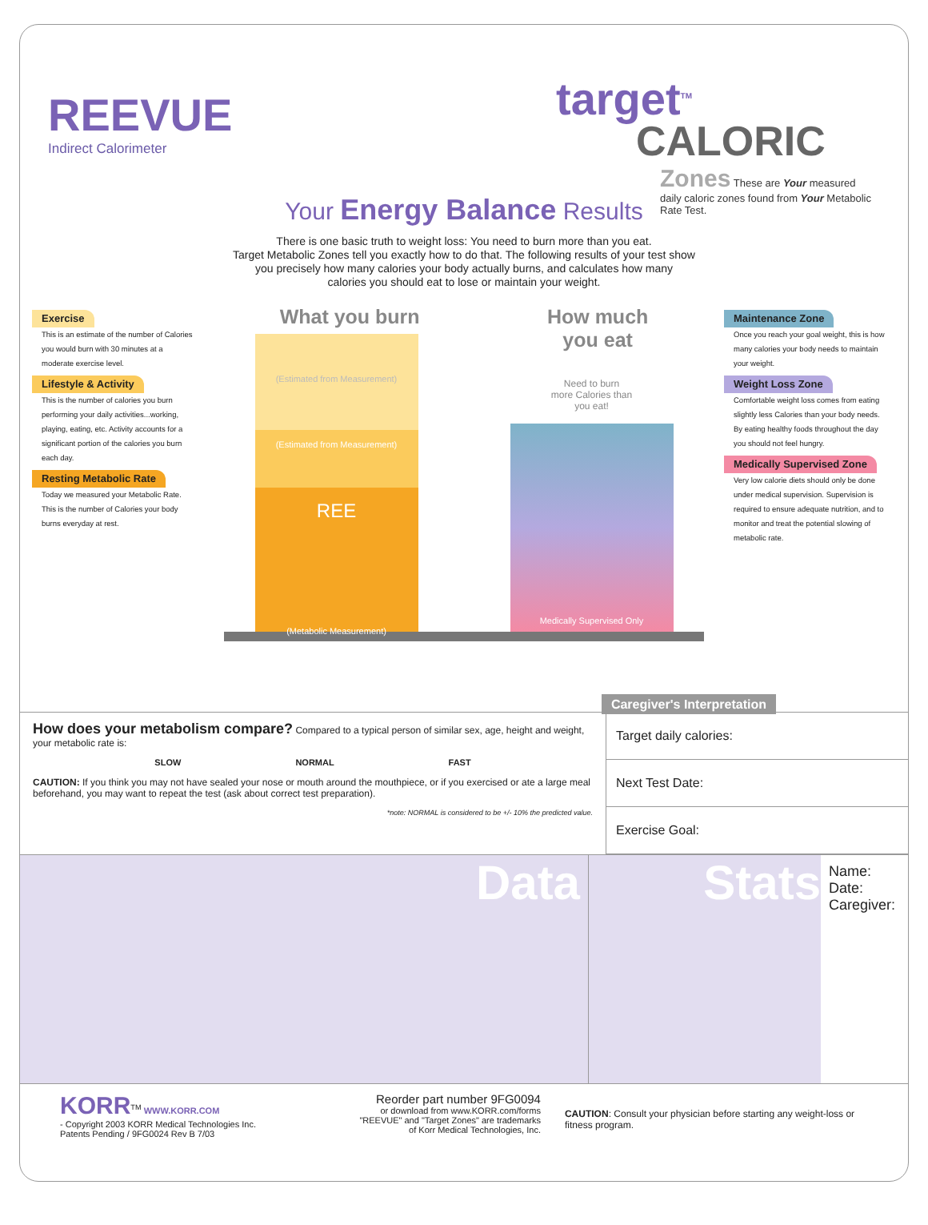REEVUE
Indirect Calorimeter
target<sup>TM</sup>
CALORIC
Zones These are Your measured daily caloric zones found from Your Metabolic Rate Test.
Your Energy Balance Results
There is one basic truth to weight loss: You need to burn more than you eat.
Target Metabolic Zones tell you exactly how to do that. The following results of your test show
you precisely how many calories your body actually burns, and calculates how many
calories you should eat to lose or maintain your weight.
Exercise
This is an estimate of the number of Calories you would burn with 30 minutes at a moderate exercise level.
Lifestyle & Activity
This is the number of calories you burn performing your daily activities...working, playing, eating, etc. Activity accounts for a significant portion of the calories you burn each day.
Resting Metabolic Rate
Today we measured your Metabolic Rate. This is the number of Calories your body burns everyday at rest.
What you burn How much
you eat
(Estimated from Measurement)
(Estimated from Measurement)
REE
(Metabolic Measurement)
Need to burn
more Calories than
you eat!
Medically Supervised Only
Maintenance Zone
Once you reach your goal weight, this is how many calories your body needs to maintain your weight.
Weight Loss Zone
Comfortable weight loss comes from eating slightly less Calories than your body needs. By eating healthy foods throughout the day you should not feel hungry.
Medically Supervised Zone
Very low calorie diets should only be done under medical supervision. Supervision is required to ensure adequate nutrition, and to monitor and treat the potential slowing of metabolic rate.
Caregiver's Interpretation
How does your metabolism compare? Compared to a typical person of similar sex, age, height and weight, your metabolic rate is:
SLOW NORMAL FAST
CAUTION: If you think you may not have sealed your nose or mouth around the mouthpiece, or if you exercised or ate a large meal beforehand, you may want to repeat the test (ask about correct test preparation).
*note: NORMAL is considered to be +/- 10% the predicted value.
Target daily calories:
Next Test Date:
Exercise Goal:
Data Stats
Name:
Date:
Caregiver:
KORR<sup>TM</sup> WWW.KORR.COM
- Copyright 2003 KORR Medical Technologies Inc.
Patents Pending / 9FG0024 Rev B 7/03
Reorder part number 9FG0094
or download from www.KORR.com/forms
"REEVUE" and "Target Zones" are trademarks
of Korr Medical Technologies, Inc.
CAUTION: Consult your physician before starting any weight-loss or fitness program.